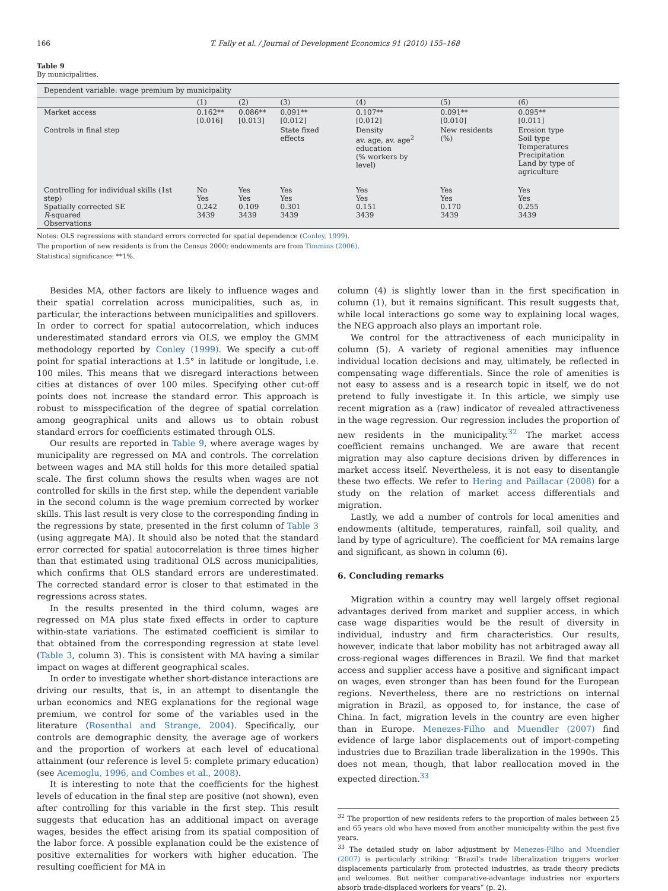166 T. Fally et al. / Journal of Development Economics 91 (2010) 155–168
Table 9
By municipalities.
| Dependent variable: wage premium by municipality | | | | | | |
| --- | --- | --- | --- | --- | --- | --- |
| | (1) | (2) | (3) | (4) | (5) | (6) |
| Market access | 0.162** [0.016] | 0.086** [0.013] | 0.091** [0.012] | 0.107** [0.012] | 0.091** [0.010] | 0.095** [0.011] |
| Controls in final step | | | State fixed effects | Density av. age, av. age<sup>2</sup> education (% workers by level) | New residents (%) | Erosion type Soil type Temperatures Precipitation Land by type of agriculture |
| Controlling for individual skills (1st step) Spatially corrected SE R -squared Observations | No Yes 0.242 3439 | Yes Yes 0.109 3439 | Yes Yes 0.301 3439 | Yes Yes 0.151 3439 | Yes Yes 0.170 3439 | Yes Yes 0.255 3439 |
Notes: OLS regressions with standard errors corrected for spatial dependence (Conley, 1999).
The proportion of new residents is from the Census 2000; endowments are from Timmins (2006).
Statistical significance: **1%.
Besides MA, other factors are likely to influence wages and their spatial correlation across municipalities, such as, in particular, the interactions between municipalities and spillovers. In order to correct for spatial autocorrelation, which induces underestimated standard errors via OLS, we employ the GMM methodology reported by Conley (1999). We specify a cut-off point for spatial interactions at 1.5° in latitude or longitude, i.e. 100 miles. This means that we disregard interactions between cities at distances of over 100 miles. Specifying other cut-off points does not increase the standard error. This approach is robust to misspecification of the degree of spatial correlation among geographical units and allows us to obtain robust standard errors for coefficients estimated through OLS.
Our results are reported in Table 9, where average wages by municipality are regressed on MA and controls. The correlation between wages and MA still holds for this more detailed spatial scale. The first column shows the results when wages are not controlled for skills in the first step, while the dependent variable in the second column is the wage premium corrected by worker skills. This last result is very close to the corresponding finding in the regressions by state, presented in the first column of Table 3 (using aggregate MA). It should also be noted that the standard error corrected for spatial autocorrelation is three times higher than that estimated using traditional OLS across municipalities, which confirms that OLS standard errors are underestimated. The corrected standard error is closer to that estimated in the regressions across states.
In the results presented in the third column, wages are regressed on MA plus state fixed effects in order to capture within-state variations. The estimated coefficient is similar to that obtained from the corresponding regression at state level (Table 3, column 3). This is consistent with MA having a similar impact on wages at different geographical scales.
In order to investigate whether short-distance interactions are driving our results, that is, in an attempt to disentangle the urban economics and NEG explanations for the regional wage premium, we control for some of the variables used in the literature (Rosenthal and Strange, 2004). Specifically, our controls are demographic density, the average age of workers and the proportion of workers at each level of educational attainment (our reference is level 5: complete primary education) (see Acemoglu, 1996, and Combes et al., 2008).
It is interesting to note that the coefficients for the highest levels of education in the final step are positive (not shown), even after controlling for this variable in the first step. This result suggests that education has an additional impact on average wages, besides the effect arising from its spatial composition of the labor force. A possible explanation could be the existence of positive externalities for workers with higher education. The resulting coefficient for MA in
column (4) is slightly lower than in the first specification in column (1), but it remains significant. This result suggests that, while local interactions go some way to explaining local wages, the NEG approach also plays an important role.
We control for the attractiveness of each municipality in column (5). A variety of regional amenities may influence individual location decisions and may, ultimately, be reflected in compensating wage differentials. Since the role of amenities is not easy to assess and is a research topic in itself, we do not pretend to fully investigate it. In this article, we simply use recent migration as a (raw) indicator of revealed attractiveness in the wage regression. Our regression includes the proportion of new residents in the municipality.<sup>32</sup> The market access coefficient remains unchanged. We are aware that recent migration may also capture decisions driven by differences in market access itself. Nevertheless, it is not easy to disentangle these two effects. We refer to Hering and Paillacar (2008) for a study on the relation of market access differentials and migration.
Lastly, we add a number of controls for local amenities and endowments (altitude, temperatures, rainfall, soil quality, and land by type of agriculture). The coefficient for MA remains large and significant, as shown in column (6).
6. Concluding remarks
Migration within a country may well largely offset regional advantages derived from market and supplier access, in which case wage disparities would be the result of diversity in individual, industry and firm characteristics. Our results, however, indicate that labor mobility has not arbitraged away all cross-regional wages differences in Brazil. We find that market access and supplier access have a positive and significant impact on wages, even stronger than has been found for the European regions. Nevertheless, there are no restrictions on internal migration in Brazil, as opposed to, for instance, the case of China. In fact, migration levels in the country are even higher than in Europe. Menezes-Filho and Muendler (2007) find evidence of large labor displacements out of import-competing industries due to Brazilian trade liberalization in the 1990s. This does not mean, though, that labor reallocation moved in the expected direction.<sup>33</sup>
<sup>32</sup> The proportion of new residents refers to the proportion of males between 25 and 65 years old who have moved from another municipality within the past five years.
<sup>33</sup> The detailed study on labor adjustment by Menezes-Filho and Muendler (2007) is particularly striking: “Brazil's trade liberalization triggers worker displacements particularly from protected industries, as trade theory predicts and welcomes. But neither comparative-advantage industries nor exporters absorb trade-displaced workers for years” (p. 2).